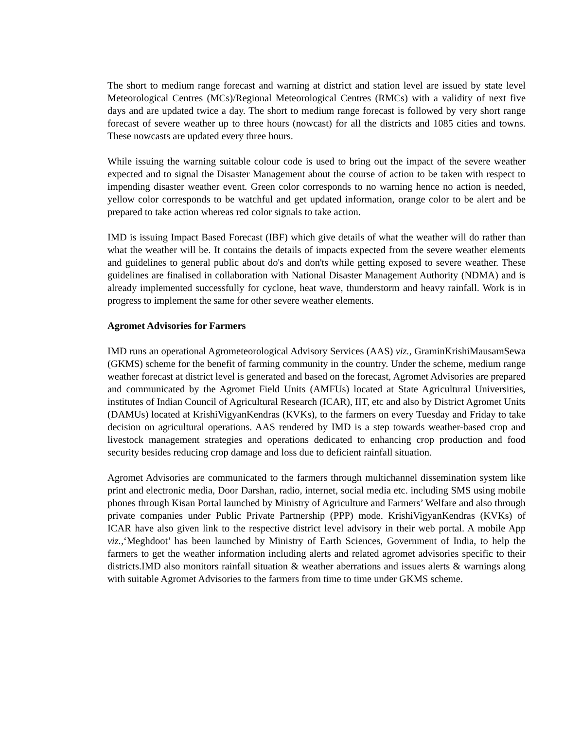The short to medium range forecast and warning at district and station level are issued by state level Meteorological Centres (MCs)/Regional Meteorological Centres (RMCs) with a validity of next five days and are updated twice a day. The short to medium range forecast is followed by very short range forecast of severe weather up to three hours (nowcast) for all the districts and 1085 cities and towns. These nowcasts are updated every three hours.
While issuing the warning suitable colour code is used to bring out the impact of the severe weather expected and to signal the Disaster Management about the course of action to be taken with respect to impending disaster weather event. Green color corresponds to no warning hence no action is needed, yellow color corresponds to be watchful and get updated information, orange color to be alert and be prepared to take action whereas red color signals to take action.
IMD is issuing Impact Based Forecast (IBF) which give details of what the weather will do rather than what the weather will be. It contains the details of impacts expected from the severe weather elements and guidelines to general public about do's and don'ts while getting exposed to severe weather. These guidelines are finalised in collaboration with National Disaster Management Authority (NDMA) and is already implemented successfully for cyclone, heat wave, thunderstorm and heavy rainfall. Work is in progress to implement the same for other severe weather elements.
Agromet Advisories for Farmers
IMD runs an operational Agrometeorological Advisory Services (AAS) viz., GraminKrishiMausamSewa (GKMS) scheme for the benefit of farming community in the country. Under the scheme, medium range weather forecast at district level is generated and based on the forecast, Agromet Advisories are prepared and communicated by the Agromet Field Units (AMFUs) located at State Agricultural Universities, institutes of Indian Council of Agricultural Research (ICAR), IIT, etc and also by District Agromet Units (DAMUs) located at KrishiVigyanKendras (KVKs), to the farmers on every Tuesday and Friday to take decision on agricultural operations. AAS rendered by IMD is a step towards weather-based crop and livestock management strategies and operations dedicated to enhancing crop production and food security besides reducing crop damage and loss due to deficient rainfall situation.
Agromet Advisories are communicated to the farmers through multichannel dissemination system like print and electronic media, Door Darshan, radio, internet, social media etc. including SMS using mobile phones through Kisan Portal launched by Ministry of Agriculture and Farmers’ Welfare and also through private companies under Public Private Partnership (PPP) mode. KrishiVigyanKendras (KVKs) of ICAR have also given link to the respective district level advisory in their web portal. A mobile App viz.,‘Meghdoot’ has been launched by Ministry of Earth Sciences, Government of India, to help the farmers to get the weather information including alerts and related agromet advisories specific to their districts.IMD also monitors rainfall situation & weather aberrations and issues alerts & warnings along with suitable Agromet Advisories to the farmers from time to time under GKMS scheme.